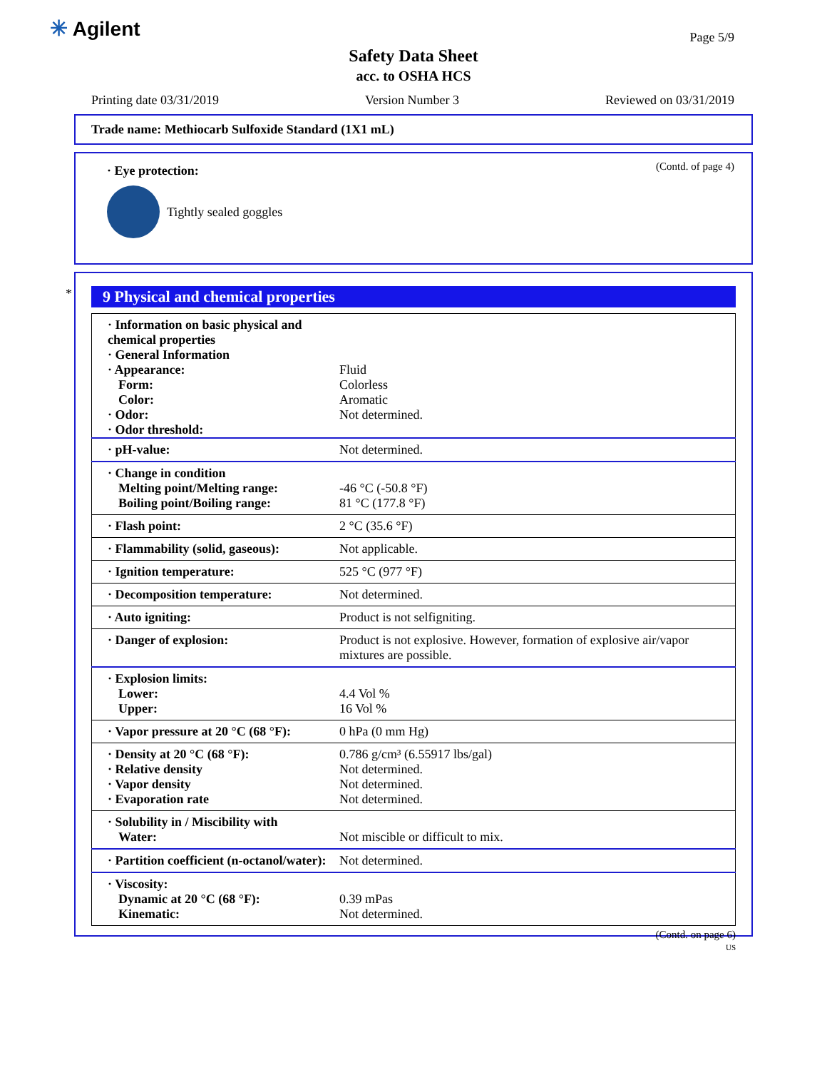✳ Agilent Page 5/9
Safety Data Sheet
acc. to OSHA HCS
Printing date 03/31/2019 Version Number 3 Reviewed on 03/31/2019
Trade name: Methiocarb Sulfoxide Standard (1X1 mL)
(Contd. of page 4)
· Eye protection:
Tightly sealed goggles
*
9 Physical and chemical properties
| · Information on basic physical and chemical properties · General Information · Appearance: Form: Color: · Odor: · Odor threshold: | Fluid Colorless Aromatic Not determined. |
| · pH-value: | Not determined. |
| · Change in condition Melting point/Melting range: Boiling point/Boiling range: | -46 °C (-50.8 °F) 81 °C (177.8 °F) |
| · Flash point: | 2 °C (35.6 °F) |
| · Flammability (solid, gaseous): | Not applicable. |
| · Ignition temperature: | 525 °C (977 °F) |
| · Decomposition temperature: | Not determined. |
| · Auto igniting: | Product is not selfigniting. |
| · Danger of explosion: | Product is not explosive. However, formation of explosive air/vapor mixtures are possible. |
| · Explosion limits: Lower: Upper: | 4.4 Vol % 16 Vol % |
| · Vapor pressure at 20 °C (68 °F): | 0 hPa (0 mm Hg) |
| · Density at 20 °C (68 °F): · Relative density · Vapor density · Evaporation rate | 0.786 g/cm³ (6.55917 lbs/gal) Not determined. Not determined. Not determined. |
| · Solubility in / Miscibility with Water: | Not miscible or difficult to mix. |
| · Partition coefficient (n-octanol/water): | Not determined. |
| · Viscosity: Dynamic at 20 °C (68 °F): Kinematic: | 0.39 mPas Not determined. |
(Contd. on page 6)
US